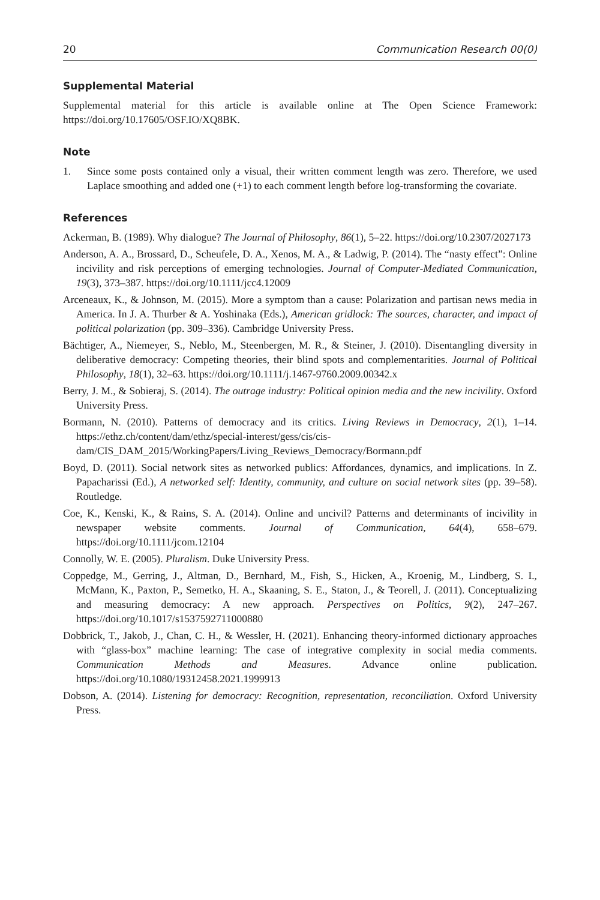20 Communication Research 00(0)
Supplemental Material
Supplemental material for this article is available online at The Open Science Framework: https://doi.org/10.17605/OSF.IO/XQ8BK.
Note
1. Since some posts contained only a visual, their written comment length was zero. Therefore, we used Laplace smoothing and added one (+1) to each comment length before log-transforming the covariate.
References
Ackerman, B. (1989). Why dialogue? The Journal of Philosophy, 86(1), 5–22. https://doi.org/10.2307/2027173
Anderson, A. A., Brossard, D., Scheufele, D. A., Xenos, M. A., & Ladwig, P. (2014). The “nasty effect”: Online incivility and risk perceptions of emerging technologies. Journal of Computer-Mediated Communication, 19(3), 373–387. https://doi.org/10.1111/jcc4.12009
Arceneaux, K., & Johnson, M. (2015). More a symptom than a cause: Polarization and partisan news media in America. In J. A. Thurber & A. Yoshinaka (Eds.), American gridlock: The sources, character, and impact of political polarization (pp. 309–336). Cambridge University Press.
Bächtiger, A., Niemeyer, S., Neblo, M., Steenbergen, M. R., & Steiner, J. (2010). Disentangling diversity in deliberative democracy: Competing theories, their blind spots and complementarities. Journal of Political Philosophy, 18(1), 32–63. https://doi.org/10.1111/j.1467-9760.2009.00342.x
Berry, J. M., & Sobieraj, S. (2014). The outrage industry: Political opinion media and the new incivility. Oxford University Press.
Bormann, N. (2010). Patterns of democracy and its critics. Living Reviews in Democracy, 2(1), 1–14. https://ethz.ch/content/dam/ethz/special-interest/gess/cis/cis-dam/CIS_DAM_2015/WorkingPapers/Living_Reviews_Democracy/Bormann.pdf
Boyd, D. (2011). Social network sites as networked publics: Affordances, dynamics, and implications. In Z. Papacharissi (Ed.), A networked self: Identity, community, and culture on social network sites (pp. 39–58). Routledge.
Coe, K., Kenski, K., & Rains, S. A. (2014). Online and uncivil? Patterns and determinants of incivility in newspaper website comments. Journal of Communication, 64(4), 658–679. https://doi.org/10.1111/jcom.12104
Connolly, W. E. (2005). Pluralism. Duke University Press.
Coppedge, M., Gerring, J., Altman, D., Bernhard, M., Fish, S., Hicken, A., Kroenig, M., Lindberg, S. I., McMann, K., Paxton, P., Semetko, H. A., Skaaning, S. E., Staton, J., & Teorell, J. (2011). Conceptualizing and measuring democracy: A new approach. Perspectives on Politics, 9(2), 247–267. https://doi.org/10.1017/s1537592711000880
Dobbrick, T., Jakob, J., Chan, C. H., & Wessler, H. (2021). Enhancing theory-informed dictionary approaches with “glass-box” machine learning: The case of integrative complexity in social media comments. Communication Methods and Measures. Advance online publication. https://doi.org/10.1080/19312458.2021.1999913
Dobson, A. (2014). Listening for democracy: Recognition, representation, reconciliation. Oxford University Press.